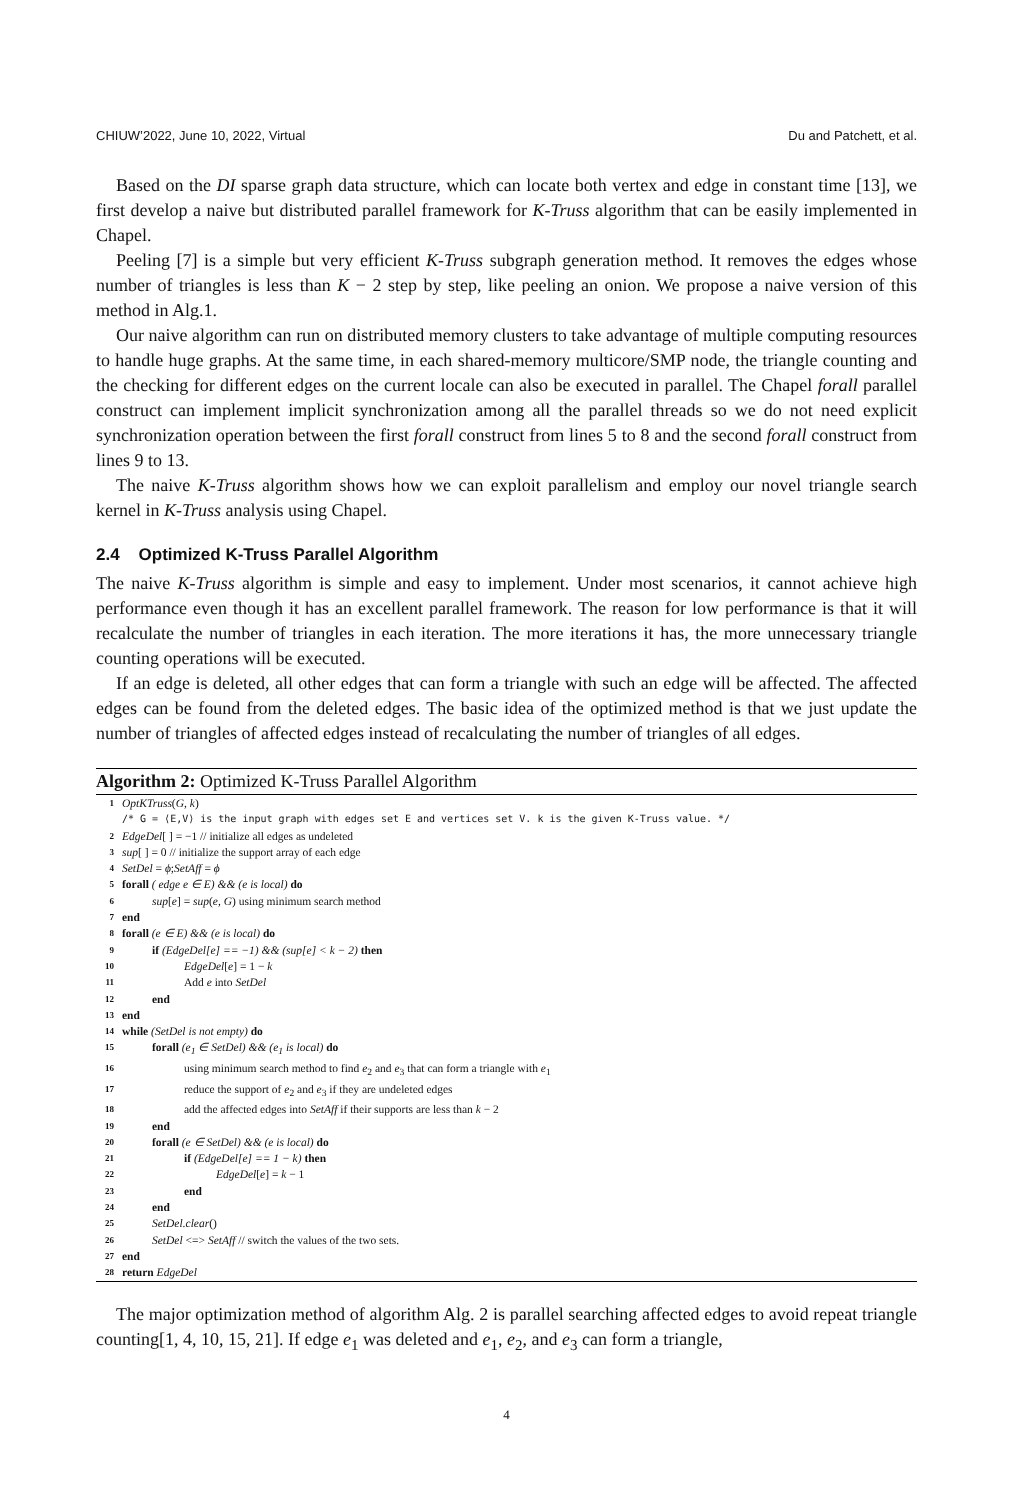CHIUW’2022, June 10, 2022, Virtual Du and Patchett, et al.
Based on the DI sparse graph data structure, which can locate both vertex and edge in constant time [13], we first develop a naive but distributed parallel framework for K-Truss algorithm that can be easily implemented in Chapel.
Peeling [7] is a simple but very efficient K-Truss subgraph generation method. It removes the edges whose number of triangles is less than K − 2 step by step, like peeling an onion. We propose a naive version of this method in Alg.1.
Our naive algorithm can run on distributed memory clusters to take advantage of multiple computing resources to handle huge graphs. At the same time, in each shared-memory multicore/SMP node, the triangle counting and the checking for different edges on the current locale can also be executed in parallel. The Chapel forall parallel construct can implement implicit synchronization among all the parallel threads so we do not need explicit synchronization operation between the first forall construct from lines 5 to 8 and the second forall construct from lines 9 to 13.
The naive K-Truss algorithm shows how we can exploit parallelism and employ our novel triangle search kernel in K-Truss analysis using Chapel.
2.4 Optimized K-Truss Parallel Algorithm
The naive K-Truss algorithm is simple and easy to implement. Under most scenarios, it cannot achieve high performance even though it has an excellent parallel framework. The reason for low performance is that it will recalculate the number of triangles in each iteration. The more iterations it has, the more unnecessary triangle counting operations will be executed.
If an edge is deleted, all other edges that can form a triangle with such an edge will be affected. The affected edges can be found from the deleted edges. The basic idea of the optimized method is that we just update the number of triangles of affected edges instead of recalculating the number of triangles of all edges.
Algorithm 2: Optimized K-Truss Parallel Algorithm
1 OptKTruss(G, k)
/* G = ⟨E,V⟩ is the input graph with edges set E and vertices set V. k is the given K-Truss value. */
2 EdgeDel[ ] = −1 // initialize all edges as undeleted
3 sup[ ] = 0 // initialize the support array of each edge
4 SetDel = ϕ;SetAff = ϕ
5 forall ( edge e ∈ E) && (e is local) do
6 sup[e] = sup(e, G) using minimum search method
7 end
8 forall (e ∈ E) && (e is local) do
9 if (EdgeDel[e] == −1) && (sup[e] < k − 2) then
10 EdgeDel[e] = 1 − k
11 Add e into SetDel
12 end
13 end
14 while (SetDel is not empty) do
15 forall (e<sub>1</sub> ∈ SetDel) && (e<sub>1</sub> is local) do
16 using minimum search method to find e<sub>2</sub> and e<sub>3</sub> that can form a triangle with e<sub>1</sub>
17 reduce the support of e<sub>2</sub> and e<sub>3</sub> if they are undeleted edges
18 add the affected edges into SetAff if their supports are less than k − 2
19 end
20 forall (e ∈ SetDel) && (e is local) do
21 if (EdgeDel[e] == 1 − k) then
22 EdgeDel[e] = k − 1
23 end
24 end
25 SetDel.clear()
26 SetDel <=> SetAff // switch the values of the two sets.
27 end
28 return EdgeDel
The major optimization method of algorithm Alg. 2 is parallel searching affected edges to avoid repeat triangle counting[1, 4, 10, 15, 21]. If edge e<sub>1</sub> was deleted and e<sub>1</sub>, e<sub>2</sub>, and e<sub>3</sub> can form a triangle,
4